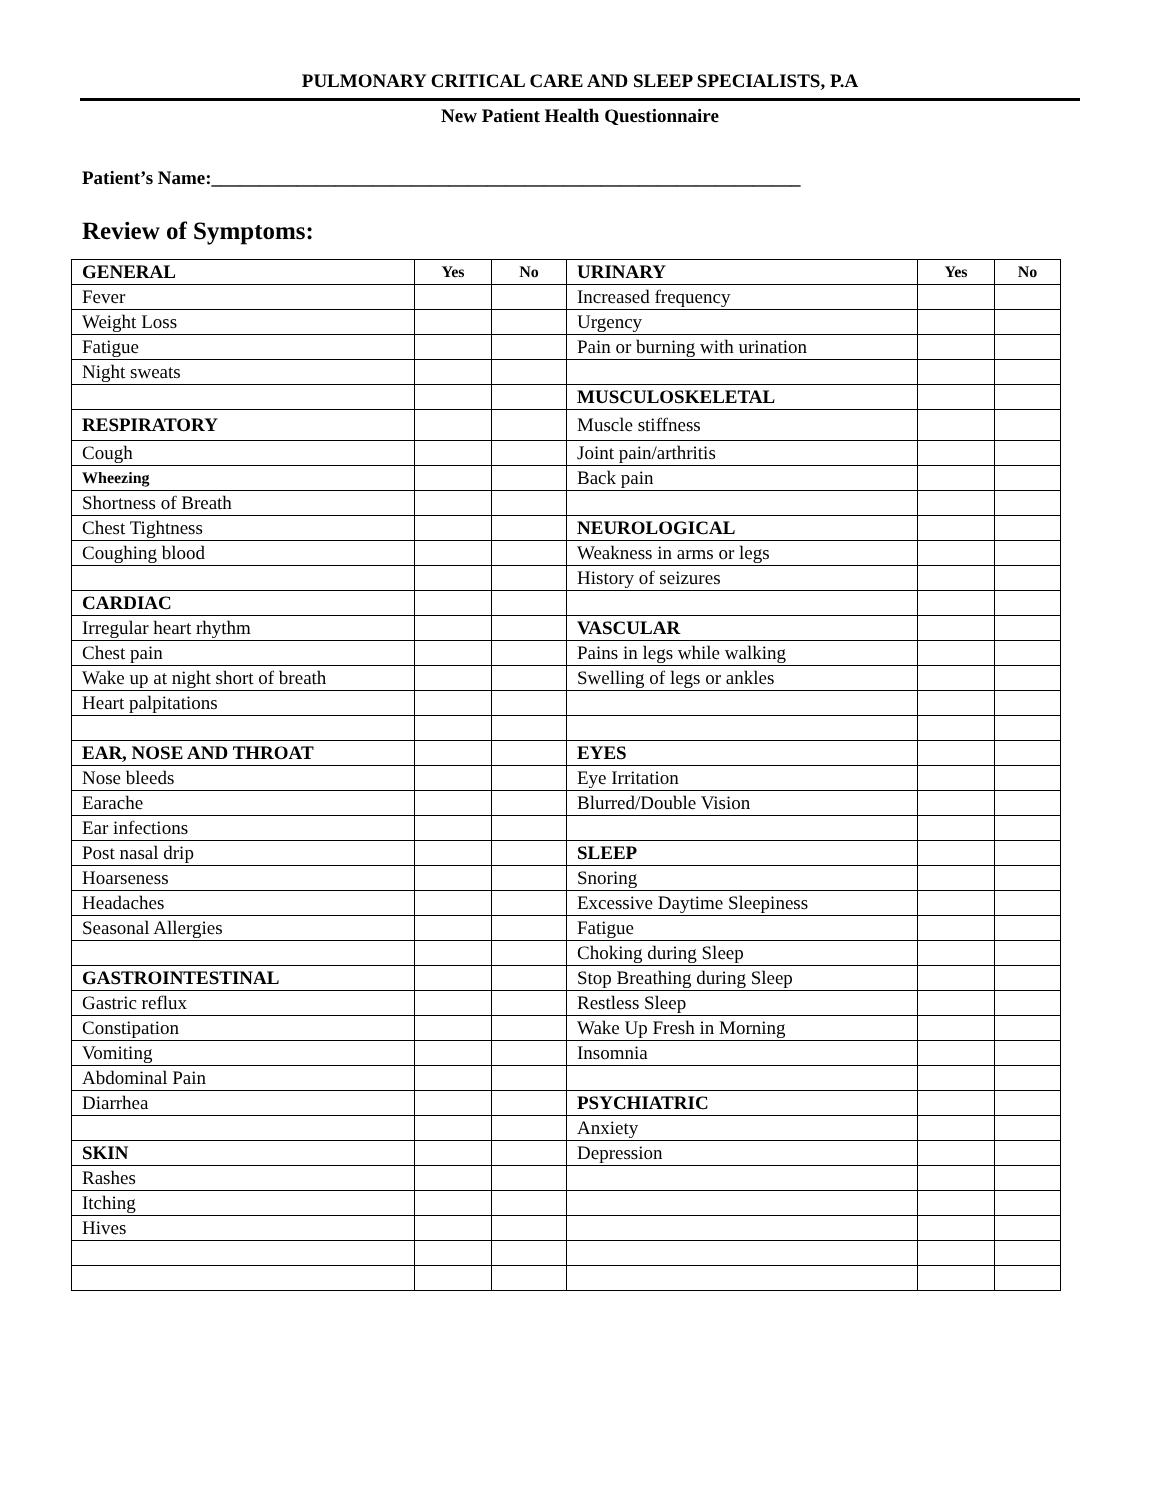PULMONARY CRITICAL CARE AND SLEEP SPECIALISTS, P.A
New Patient Health Questionnaire
Patient’s Name:______________________________________________________________
Review of Symptoms:
| GENERAL | Yes | No | URINARY | Yes | No |
| Fever | | | Increased frequency | | |
| Weight Loss | | | Urgency | | |
| Fatigue | | | Pain or burning with urination | | |
| Night sweats | | | | | |
| | | | MUSCULOSKELETAL | | |
| RESPIRATORY | | | Muscle stiffness | | |
| Cough | | | Joint pain/arthritis | | |
| Wheezing | | | Back pain | | |
| Shortness of Breath | | | | | |
| Chest Tightness | | | NEUROLOGICAL | | |
| Coughing blood | | | Weakness in arms or legs | | |
| | | | History of seizures | | |
| CARDIAC | | | | | |
| Irregular heart rhythm | | | VASCULAR | | |
| Chest pain | | | Pains in legs while walking | | |
| Wake up at night short of breath | | | Swelling of legs or ankles | | |
| Heart palpitations | | | | | |
| EAR, NOSE AND THROAT | | | EYES | | |
| Nose bleeds | | | Eye Irritation | | |
| Earache | | | Blurred/Double Vision | | |
| Ear infections | | | | | |
| Post nasal drip | | | SLEEP | | |
| Hoarseness | | | Snoring | | |
| Headaches | | | Excessive Daytime Sleepiness | | |
| Seasonal Allergies | | | Fatigue | | |
| | | | Choking during Sleep | | |
| GASTROINTESTINAL | | | Stop Breathing during Sleep | | |
| Gastric reflux | | | Restless Sleep | | |
| Constipation | | | Wake Up Fresh in Morning | | |
| Vomiting | | | Insomnia | | |
| Abdominal Pain | | | | | |
| Diarrhea | | | PSYCHIATRIC | | |
| | | | Anxiety | | |
| SKIN | | | Depression | | |
| Rashes | | | | | |
| Itching | | | | | |
| Hives | | | | | |